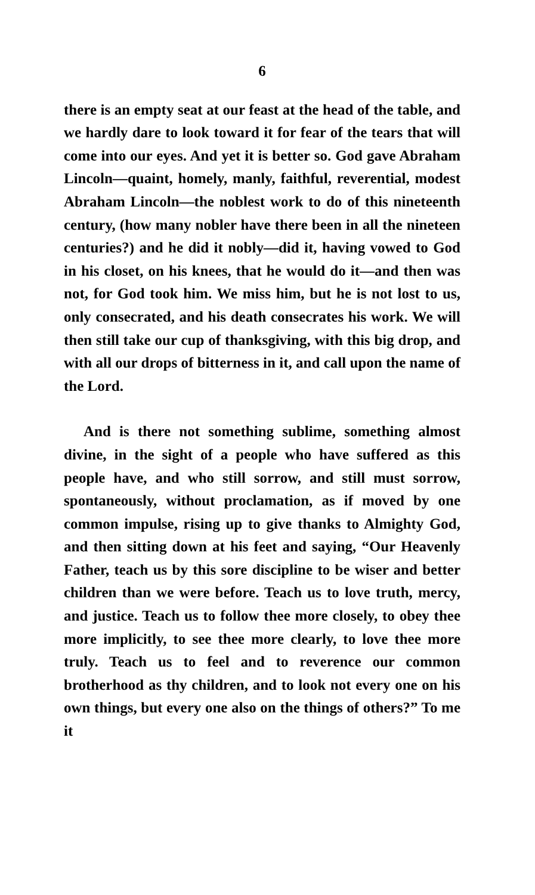6
there is an empty seat at our feast at the head of the table, and we hardly dare to look toward it for fear of the tears that will come into our eyes. And yet it is better so. God gave Abraham Lincoln—quaint, homely, manly, faithful, reverential, modest Abraham Lincoln—the noblest work to do of this nineteenth century, (how many nobler have there been in all the nineteen centuries?) and he did it nobly—did it, having vowed to God in his closet, on his knees, that he would do it—and then was not, for God took him. We miss him, but he is not lost to us, only consecrated, and his death consecrates his work. We will then still take our cup of thanksgiving, with this big drop, and with all our drops of bitterness in it, and call upon the name of the Lord.
And is there not something sublime, something almost divine, in the sight of a people who have suffered as this people have, and who still sorrow, and still must sorrow, spontaneously, without proclamation, as if moved by one common impulse, rising up to give thanks to Almighty God, and then sitting down at his feet and saying, “Our Heavenly Father, teach us by this sore discipline to be wiser and better children than we were before. Teach us to love truth, mercy, and justice. Teach us to follow thee more closely, to obey thee more implicitly, to see thee more clearly, to love thee more truly. Teach us to feel and to reverence our common brotherhood as thy children, and to look not every one on his own things, but every one also on the things of others?” To me it